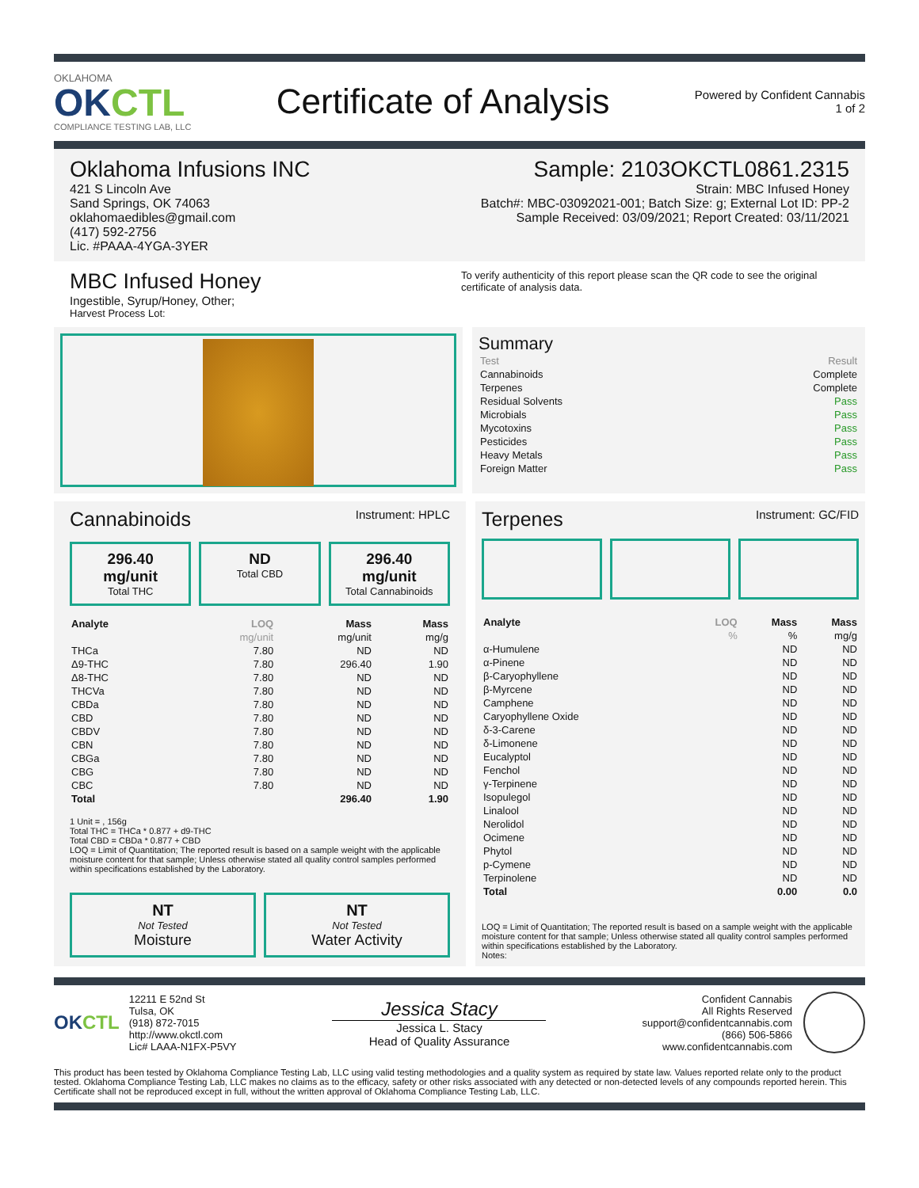OKLAHOMA
OKCTL
COMPLIANCE TESTING LAB, LLC
Certificate of Analysis
Powered by Confident Cannabis
1 of 2
Oklahoma Infusions INC
421 S Lincoln Ave
Sand Springs, OK 74063
oklahomaedibles@gmail.com
(417) 592-2756
Lic. #PAAA-4YGA-3YER
Sample: 2103OKCTL0861.2315
Strain: MBC Infused Honey
Batch#: MBC-03092021-001; Batch Size: g; External Lot ID: PP-2
Sample Received: 03/09/2021; Report Created: 03/11/2021
MBC Infused Honey
Ingestible, Syrup/Honey, Other;
Harvest Process Lot:
To verify authenticity of this report please scan the QR code to see the original certificate of analysis data.
Summary
| Test | Result |
| Cannabinoids | Complete |
| Terpenes | Complete |
| Residual Solvents | Pass |
| Microbials | Pass |
| Mycotoxins | Pass |
| Pesticides | Pass |
| Heavy Metals | Pass |
| Foreign Matter | Pass |
Cannabinoids Instrument: HPLC
296.40 mg/unit
Total THC
ND
Total CBD
296.40 mg/unit
Total Cannabinoids
| Analyte | LOQ | Mass | Mass |
| --- | --- | --- | --- |
| | mg/unit | mg/unit | mg/g |
| THCa | 7.80 | ND | ND |
| Δ9-THC | 7.80 | 296.40 | 1.90 |
| Δ8-THC | 7.80 | ND | ND |
| THCVa | 7.80 | ND | ND |
| CBDa | 7.80 | ND | ND |
| CBD | 7.80 | ND | ND |
| CBDV | 7.80 | ND | ND |
| CBN | 7.80 | ND | ND |
| CBGa | 7.80 | ND | ND |
| CBG | 7.80 | ND | ND |
| CBC | 7.80 | ND | ND |
| Total | | 296.40 | 1.90 |
1 Unit = , 156g
Total THC = THCa * 0.877 + d9-THC
Total CBD = CBDa * 0.877 + CBD
LOQ = Limit of Quantitation; The reported result is based on a sample weight with the applicable moisture content for that sample; Unless otherwise stated all quality control samples performed within specifications established by the Laboratory.
NT
Not Tested
Moisture
NT
Not Tested
Water Activity
Terpenes Instrument: GC/FID
| Analyte | LOQ | Mass | Mass |
| --- | --- | --- | --- |
| | % | % | mg/g |
| α-Humulene | | ND | ND |
| α-Pinene | | ND | ND |
| β-Caryophyllene | | ND | ND |
| β-Myrcene | | ND | ND |
| Camphene | | ND | ND |
| Caryophyllene Oxide | | ND | ND |
| δ-3-Carene | | ND | ND |
| δ-Limonene | | ND | ND |
| Eucalyptol | | ND | ND |
| Fenchol | | ND | ND |
| γ-Terpinene | | ND | ND |
| Isopulegol | | ND | ND |
| Linalool | | ND | ND |
| Nerolidol | | ND | ND |
| Ocimene | | ND | ND |
| Phytol | | ND | ND |
| p-Cymene | | ND | ND |
| Terpinolene | | ND | ND |
| Total | | 0.00 | 0.0 |
LOQ = Limit of Quantitation; The reported result is based on a sample weight with the applicable moisture content for that sample; Unless otherwise stated all quality control samples performed within specifications established by the Laboratory.
Notes:
OKCTL
12211 E 52nd St
Tulsa, OK
(918) 872-7015
http://www.okctl.com
Lic# LAAA-N1FX-P5VY
Jessica Stacy
Jessica L. Stacy
Head of Quality Assurance
Confident Cannabis
All Rights Reserved
support@confidentcannabis.com
(866) 506-5866
www.confidentcannabis.com
This product has been tested by Oklahoma Compliance Testing Lab, LLC using valid testing methodologies and a quality system as required by state law. Values reported relate only to the product tested. Oklahoma Compliance Testing Lab, LLC makes no claims as to the efficacy, safety or other risks associated with any detected or non-detected levels of any compounds reported herein. This Certificate shall not be reproduced except in full, without the written approval of Oklahoma Compliance Testing Lab, LLC.